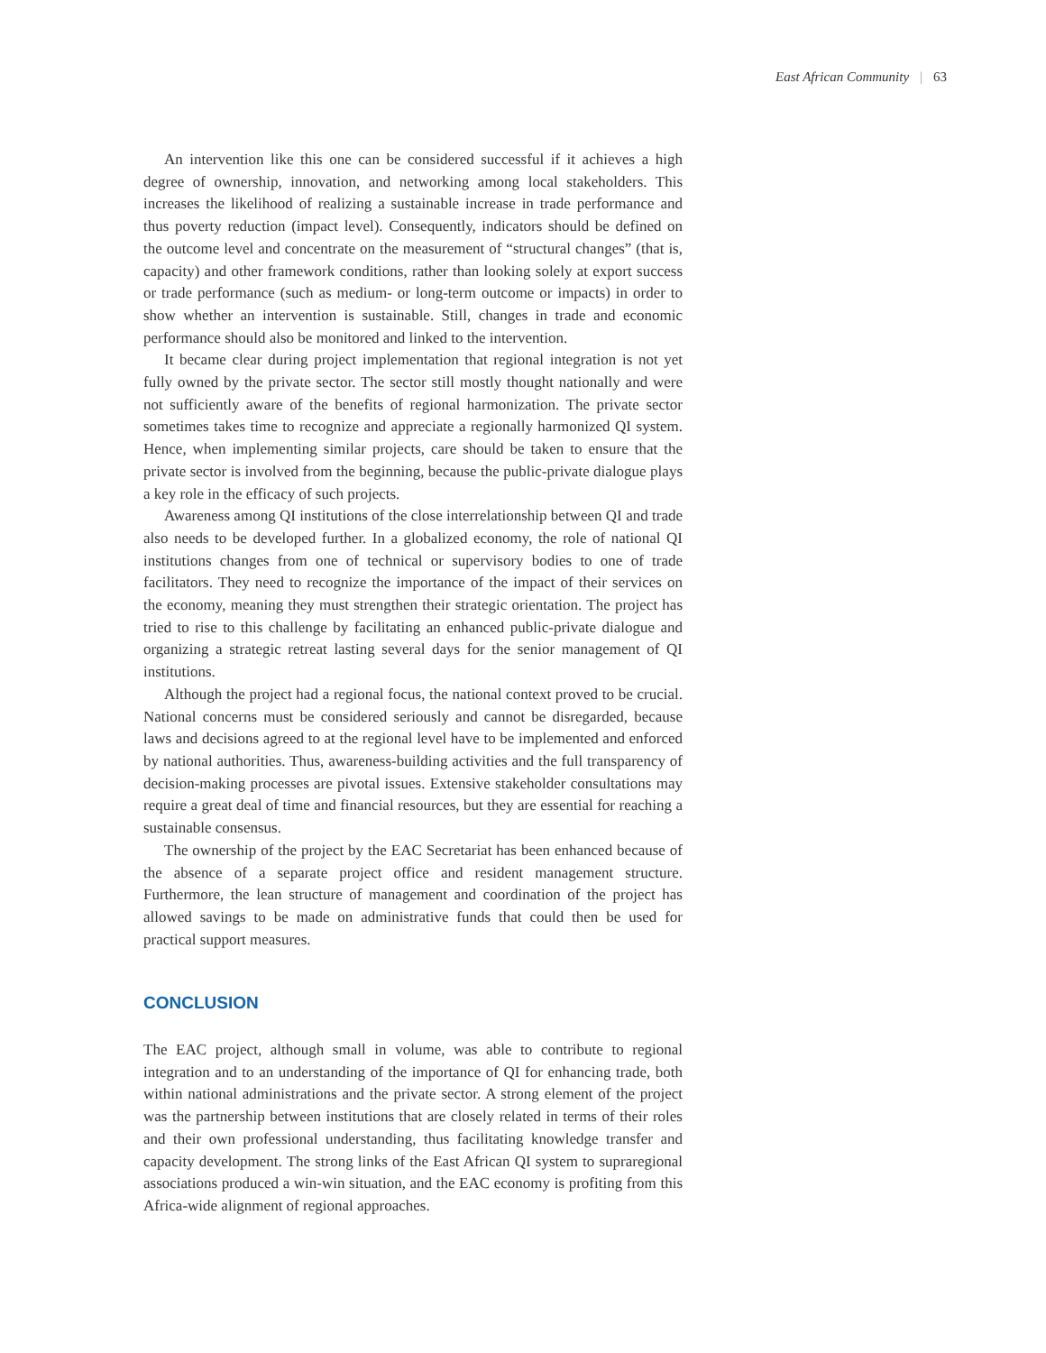East African Community | 63
An intervention like this one can be considered successful if it achieves a high degree of ownership, innovation, and networking among local stakeholders. This increases the likelihood of realizing a sustainable increase in trade performance and thus poverty reduction (impact level). Consequently, indicators should be defined on the outcome level and concentrate on the measurement of “structural changes” (that is, capacity) and other framework conditions, rather than looking solely at export success or trade performance (such as medium- or long-term outcome or impacts) in order to show whether an intervention is sustainable. Still, changes in trade and economic performance should also be monitored and linked to the intervention.
It became clear during project implementation that regional integration is not yet fully owned by the private sector. The sector still mostly thought nationally and were not sufficiently aware of the benefits of regional harmonization. The private sector sometimes takes time to recognize and appreciate a regionally harmonized QI system. Hence, when implementing similar projects, care should be taken to ensure that the private sector is involved from the beginning, because the public-private dialogue plays a key role in the efficacy of such projects.
Awareness among QI institutions of the close interrelationship between QI and trade also needs to be developed further. In a globalized economy, the role of national QI institutions changes from one of technical or supervisory bodies to one of trade facilitators. They need to recognize the importance of the impact of their services on the economy, meaning they must strengthen their strategic orientation. The project has tried to rise to this challenge by facilitating an enhanced public-private dialogue and organizing a strategic retreat lasting several days for the senior management of QI institutions.
Although the project had a regional focus, the national context proved to be crucial. National concerns must be considered seriously and cannot be disregarded, because laws and decisions agreed to at the regional level have to be implemented and enforced by national authorities. Thus, awareness-building activities and the full transparency of decision-making processes are pivotal issues. Extensive stakeholder consultations may require a great deal of time and financial resources, but they are essential for reaching a sustainable consensus.
The ownership of the project by the EAC Secretariat has been enhanced because of the absence of a separate project office and resident management structure. Furthermore, the lean structure of management and coordination of the project has allowed savings to be made on administrative funds that could then be used for practical support measures.
CONCLUSION
The EAC project, although small in volume, was able to contribute to regional integration and to an understanding of the importance of QI for enhancing trade, both within national administrations and the private sector. A strong element of the project was the partnership between institutions that are closely related in terms of their roles and their own professional understanding, thus facilitating knowledge transfer and capacity development. The strong links of the East African QI system to supraregional associations produced a win-win situation, and the EAC economy is profiting from this Africa-wide alignment of regional approaches.